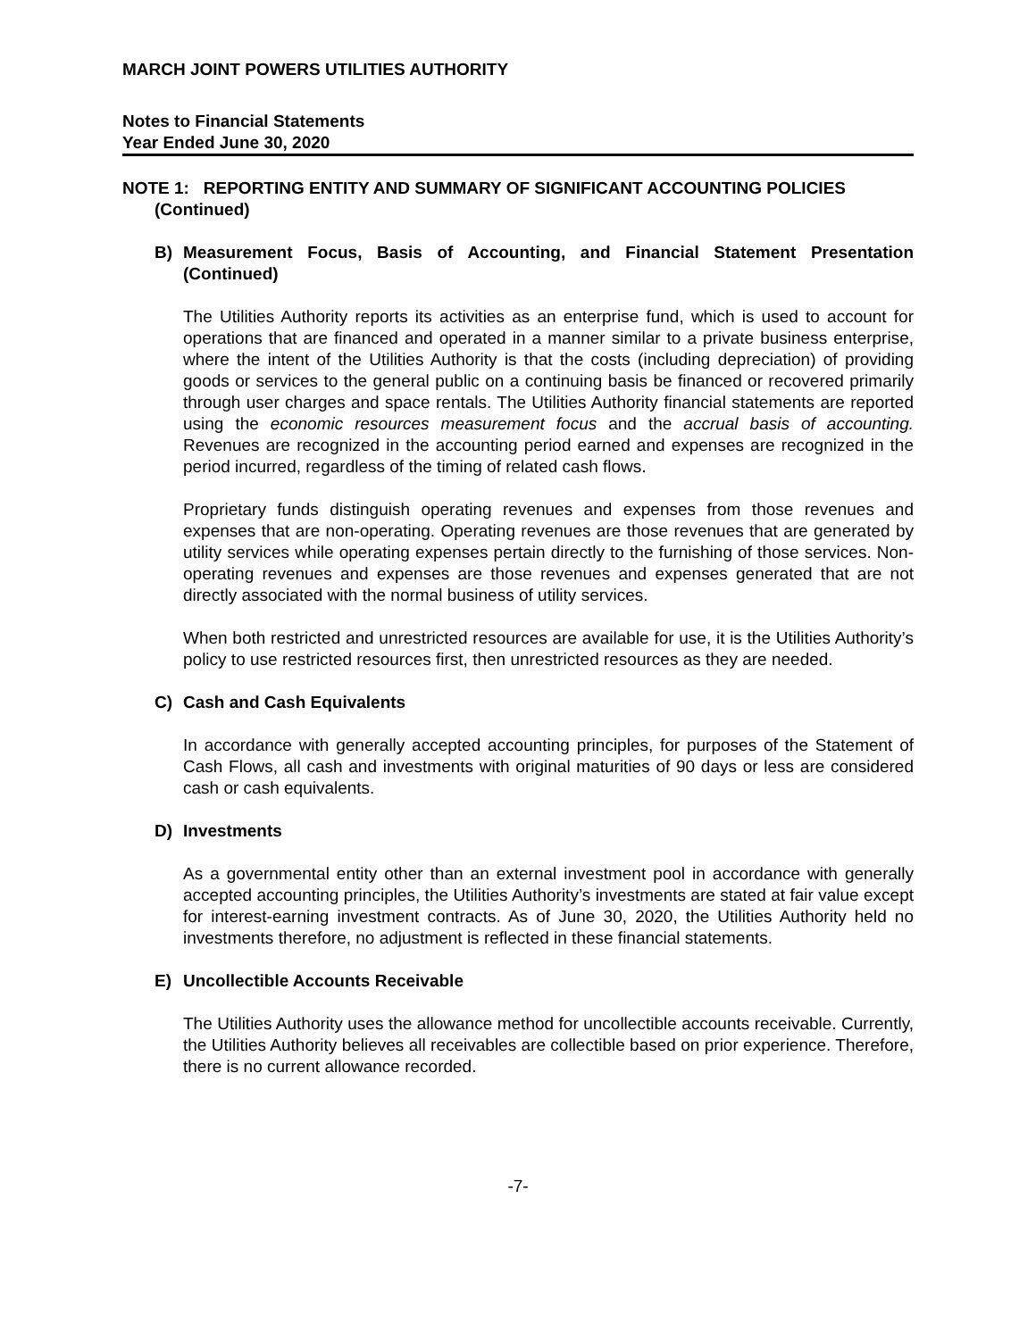MARCH JOINT POWERS UTILITIES AUTHORITY
Notes to Financial Statements
Year Ended June 30, 2020
NOTE 1: REPORTING ENTITY AND SUMMARY OF SIGNIFICANT ACCOUNTING POLICIES
(Continued)
B) Measurement Focus, Basis of Accounting, and Financial Statement Presentation (Continued)
The Utilities Authority reports its activities as an enterprise fund, which is used to account for operations that are financed and operated in a manner similar to a private business enterprise, where the intent of the Utilities Authority is that the costs (including depreciation) of providing goods or services to the general public on a continuing basis be financed or recovered primarily through user charges and space rentals. The Utilities Authority financial statements are reported using the economic resources measurement focus and the accrual basis of accounting. Revenues are recognized in the accounting period earned and expenses are recognized in the period incurred, regardless of the timing of related cash flows.
Proprietary funds distinguish operating revenues and expenses from those revenues and expenses that are non-operating. Operating revenues are those revenues that are generated by utility services while operating expenses pertain directly to the furnishing of those services. Non-operating revenues and expenses are those revenues and expenses generated that are not directly associated with the normal business of utility services.
When both restricted and unrestricted resources are available for use, it is the Utilities Authority’s policy to use restricted resources first, then unrestricted resources as they are needed.
C) Cash and Cash Equivalents
In accordance with generally accepted accounting principles, for purposes of the Statement of Cash Flows, all cash and investments with original maturities of 90 days or less are considered cash or cash equivalents.
D) Investments
As a governmental entity other than an external investment pool in accordance with generally accepted accounting principles, the Utilities Authority’s investments are stated at fair value except for interest-earning investment contracts. As of June 30, 2020, the Utilities Authority held no investments therefore, no adjustment is reflected in these financial statements.
E) Uncollectible Accounts Receivable
The Utilities Authority uses the allowance method for uncollectible accounts receivable. Currently, the Utilities Authority believes all receivables are collectible based on prior experience. Therefore, there is no current allowance recorded.
-7-